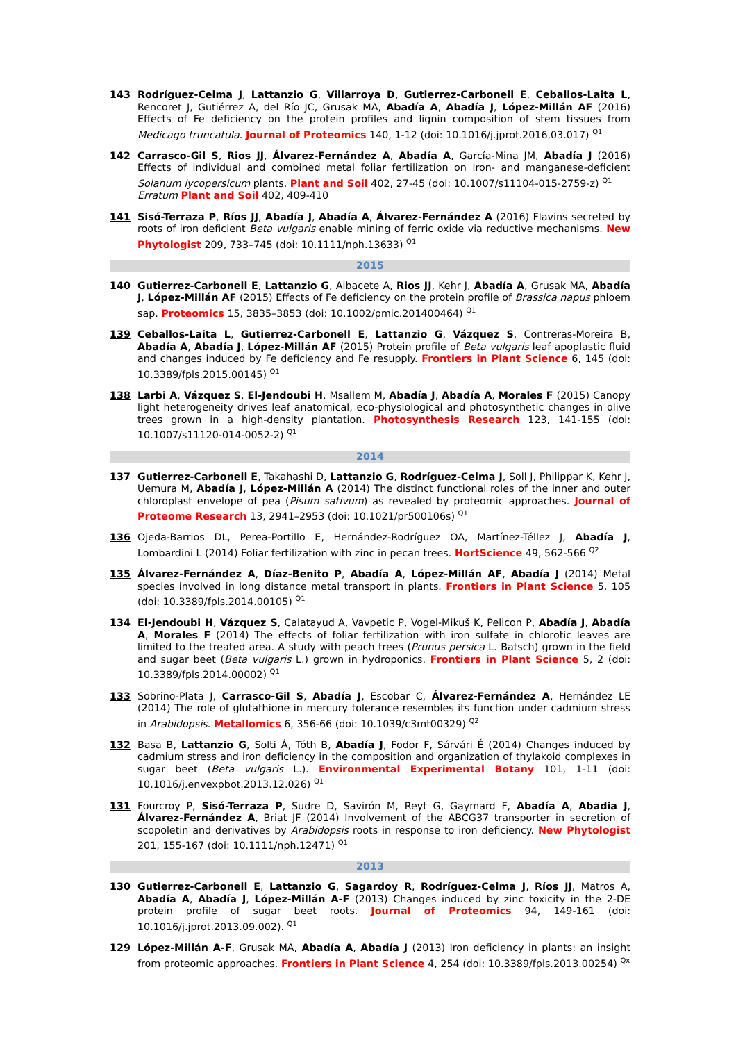143 Rodríguez-Celma J, Lattanzio G, Villarroya D, Gutierrez-Carbonell E, Ceballos-Laita L, Rencoret J, Gutiérrez A, del Río JC, Grusak MA, Abadía A, Abadía J, López-Millán AF (2016) Effects of Fe deficiency on the protein profiles and lignin composition of stem tissues from Medicago truncatula. Journal of Proteomics 140, 1-12 (doi: 10.1016/j.jprot.2016.03.017) <sup>Q1</sup>
142 Carrasco-Gil S, Rios JJ, Álvarez-Fernández A, Abadía A, García-Mina JM, Abadía J (2016) Effects of individual and combined metal foliar fertilization on iron- and manganese-deficient Solanum lycopersicum plants. Plant and Soil 402, 27-45 (doi: 10.1007/s11104-015-2759-z) <sup>Q1</sup>
Erratum Plant and Soil 402, 409-410
141 Sisó-Terraza P, Ríos JJ, Abadía J, Abadía A, Álvarez-Fernández A (2016) Flavins secreted by roots of iron deficient Beta vulgaris enable mining of ferric oxide via reductive mechanisms. New Phytologist 209, 733–745 (doi: 10.1111/nph.13633) <sup>Q1</sup>
2015
140 Gutierrez-Carbonell E, Lattanzio G, Albacete A, Rios JJ, Kehr J, Abadía A, Grusak MA, Abadía J, López-Millán AF (2015) Effects of Fe deficiency on the protein profile of Brassica napus phloem sap. Proteomics 15, 3835–3853 (doi: 10.1002/pmic.201400464) <sup>Q1</sup>
139 Ceballos-Laita L, Gutierrez-Carbonell E, Lattanzio G, Vázquez S, Contreras-Moreira B, Abadía A, Abadía J, López-Millán AF (2015) Protein profile of Beta vulgaris leaf apoplastic fluid and changes induced by Fe deficiency and Fe resupply. Frontiers in Plant Science 6, 145 (doi: 10.3389/fpls.2015.00145) <sup>Q1</sup>
138 Larbi A, Vázquez S, El-Jendoubi H, Msallem M, Abadía J, Abadía A, Morales F (2015) Canopy light heterogeneity drives leaf anatomical, eco-physiological and photosynthetic changes in olive trees grown in a high-density plantation. Photosynthesis Research 123, 141-155 (doi: 10.1007/s11120-014-0052-2) <sup>Q1</sup>
2014
137 Gutierrez-Carbonell E, Takahashi D, Lattanzio G, Rodríguez-Celma J, Soll J, Philippar K, Kehr J, Uemura M, Abadía J, López-Millán A (2014) The distinct functional roles of the inner and outer chloroplast envelope of pea (Pisum sativum) as revealed by proteomic approaches. Journal of Proteome Research 13, 2941–2953 (doi: 10.1021/pr500106s) <sup>Q1</sup>
136 Ojeda-Barrios DL, Perea-Portillo E, Hernández-Rodríguez OA, Martínez-Téllez J, Abadía J, Lombardini L (2014) Foliar fertilization with zinc in pecan trees. HortScience 49, 562-566 <sup>Q2</sup>
135 Álvarez-Fernández A, Díaz-Benito P, Abadía A, López-Millán AF, Abadía J (2014) Metal species involved in long distance metal transport in plants. Frontiers in Plant Science 5, 105 (doi: 10.3389/fpls.2014.00105) <sup>Q1</sup>
134 El-Jendoubi H, Vázquez S, Calatayud A, Vavpetic P, Vogel-Mikuš K, Pelicon P, Abadía J, Abadía A, Morales F (2014) The effects of foliar fertilization with iron sulfate in chlorotic leaves are limited to the treated area. A study with peach trees (Prunus persica L. Batsch) grown in the field and sugar beet (Beta vulgaris L.) grown in hydroponics. Frontiers in Plant Science 5, 2 (doi: 10.3389/fpls.2014.00002) <sup>Q1</sup>
133 Sobrino-Plata J, Carrasco-Gil S, Abadía J, Escobar C, Álvarez-Fernández A, Hernández LE (2014) The role of glutathione in mercury tolerance resembles its function under cadmium stress in Arabidopsis. Metallomics 6, 356-66 (doi: 10.1039/c3mt00329) <sup>Q2</sup>
132 Basa B, Lattanzio G, Solti Á, Tóth B, Abadía J, Fodor F, Sárvári É (2014) Changes induced by cadmium stress and iron deficiency in the composition and organization of thylakoid complexes in sugar beet (Beta vulgaris L.). Environmental Experimental Botany 101, 1-11 (doi: 10.1016/j.envexpbot.2013.12.026) <sup>Q1</sup>
131 Fourcroy P, Sisó-Terraza P, Sudre D, Savirón M, Reyt G, Gaymard F, Abadía A, Abadia J, Álvarez-Fernández A, Briat JF (2014) Involvement of the ABCG37 transporter in secretion of scopoletin and derivatives by Arabidopsis roots in response to iron deficiency. New Phytologist 201, 155-167 (doi: 10.1111/nph.12471) <sup>Q1</sup>
2013
130 Gutierrez-Carbonell E, Lattanzio G, Sagardoy R, Rodríguez-Celma J, Ríos JJ, Matros A, Abadía A, Abadía J, López-Millán A-F (2013) Changes induced by zinc toxicity in the 2-DE protein profile of sugar beet roots. Journal of Proteomics 94, 149-161 (doi: 10.1016/j.jprot.2013.09.002). <sup>Q1</sup>
129 López-Millán A-F, Grusak MA, Abadía A, Abadía J (2013) Iron deficiency in plants: an insight from proteomic approaches. Frontiers in Plant Science 4, 254 (doi: 10.3389/fpls.2013.00254) <sup>Qx</sup>